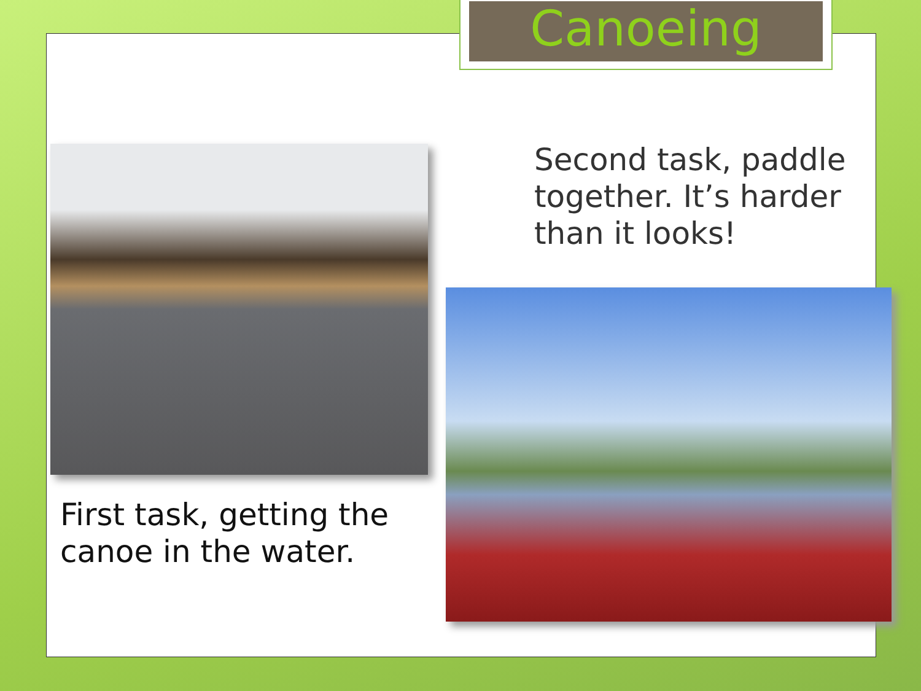Canoeing
Second task, paddle
together. It’s harder
than it looks!
First task, getting the
canoe in the water.